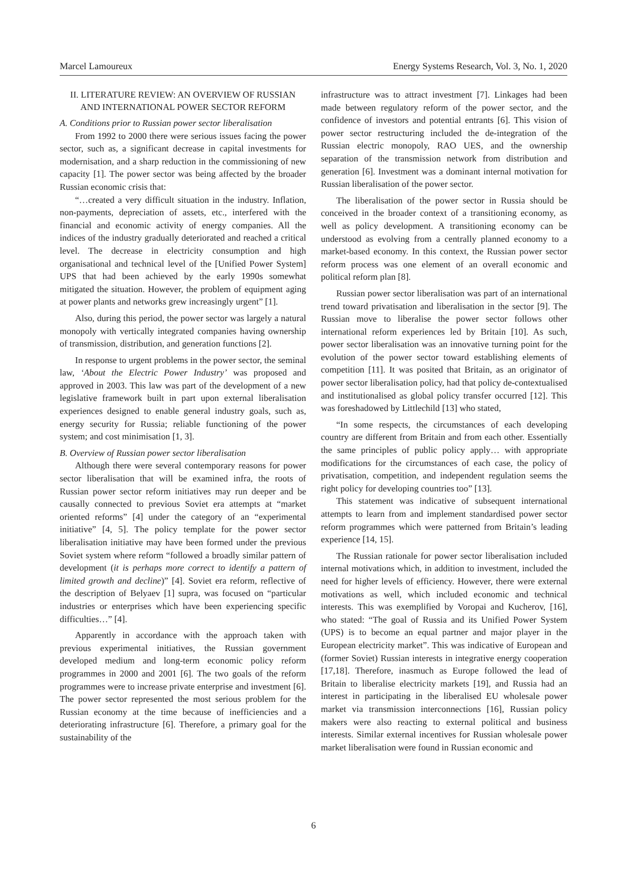Marcel Lamoureux Energy Systems Research, Vol. 3, No. 1, 2020
II. LITERATURE REVIEW: AN OVERVIEW OF RUSSIAN AND INTERNATIONAL POWER SECTOR REFORM
A. Conditions prior to Russian power sector liberalisation
From 1992 to 2000 there were serious issues facing the power sector, such as, a significant decrease in capital investments for modernisation, and a sharp reduction in the commissioning of new capacity [1]. The power sector was being affected by the broader Russian economic crisis that:
“…created a very difficult situation in the industry. Inflation, non-payments, depreciation of assets, etc., interfered with the financial and economic activity of energy companies. All the indices of the industry gradually deteriorated and reached a critical level. The decrease in electricity consumption and high organisational and technical level of the [Unified Power System] UPS that had been achieved by the early 1990s somewhat mitigated the situation. However, the problem of equipment aging at power plants and networks grew increasingly urgent” [1].
Also, during this period, the power sector was largely a natural monopoly with vertically integrated companies having ownership of transmission, distribution, and generation functions [2].
In response to urgent problems in the power sector, the seminal law, ‘About the Electric Power Industry’ was proposed and approved in 2003. This law was part of the development of a new legislative framework built in part upon external liberalisation experiences designed to enable general industry goals, such as, energy security for Russia; reliable functioning of the power system; and cost minimisation [1, 3].
B. Overview of Russian power sector liberalisation
Although there were several contemporary reasons for power sector liberalisation that will be examined infra, the roots of Russian power sector reform initiatives may run deeper and be causally connected to previous Soviet era attempts at “market oriented reforms” [4] under the category of an “experimental initiative” [4, 5]. The policy template for the power sector liberalisation initiative may have been formed under the previous Soviet system where reform “followed a broadly similar pattern of development (it is perhaps more correct to identify a pattern of limited growth and decline)” [4]. Soviet era reform, reflective of the description of Belyaev [1] supra, was focused on “particular industries or enterprises which have been experiencing specific difficulties…” [4].
Apparently in accordance with the approach taken with previous experimental initiatives, the Russian government developed medium and long-term economic policy reform programmes in 2000 and 2001 [6]. The two goals of the reform programmes were to increase private enterprise and investment [6]. The power sector represented the most serious problem for the Russian economy at the time because of inefficiencies and a deteriorating infrastructure [6]. Therefore, a primary goal for the sustainability of the
infrastructure was to attract investment [7]. Linkages had been made between regulatory reform of the power sector, and the confidence of investors and potential entrants [6]. This vision of power sector restructuring included the de-integration of the Russian electric monopoly, RAO UES, and the ownership separation of the transmission network from distribution and generation [6]. Investment was a dominant internal motivation for Russian liberalisation of the power sector.
The liberalisation of the power sector in Russia should be conceived in the broader context of a transitioning economy, as well as policy development. A transitioning economy can be understood as evolving from a centrally planned economy to a market-based economy. In this context, the Russian power sector reform process was one element of an overall economic and political reform plan [8].
Russian power sector liberalisation was part of an international trend toward privatisation and liberalisation in the sector [9]. The Russian move to liberalise the power sector follows other international reform experiences led by Britain [10]. As such, power sector liberalisation was an innovative turning point for the evolution of the power sector toward establishing elements of competition [11]. It was posited that Britain, as an originator of power sector liberalisation policy, had that policy de-contextualised and institutionalised as global policy transfer occurred [12]. This was foreshadowed by Littlechild [13] who stated,
“In some respects, the circumstances of each developing country are different from Britain and from each other. Essentially the same principles of public policy apply… with appropriate modifications for the circumstances of each case, the policy of privatisation, competition, and independent regulation seems the right policy for developing countries too” [13].
This statement was indicative of subsequent international attempts to learn from and implement standardised power sector reform programmes which were patterned from Britain’s leading experience [14, 15].
The Russian rationale for power sector liberalisation included internal motivations which, in addition to investment, included the need for higher levels of efficiency. However, there were external motivations as well, which included economic and technical interests. This was exemplified by Voropai and Kucherov, [16], who stated: “The goal of Russia and its Unified Power System (UPS) is to become an equal partner and major player in the European electricity market”. This was indicative of European and (former Soviet) Russian interests in integrative energy cooperation [17,18]. Therefore, inasmuch as Europe followed the lead of Britain to liberalise electricity markets [19], and Russia had an interest in participating in the liberalised EU wholesale power market via transmission interconnections [16], Russian policy makers were also reacting to external political and business interests. Similar external incentives for Russian wholesale power market liberalisation were found in Russian economic and
6